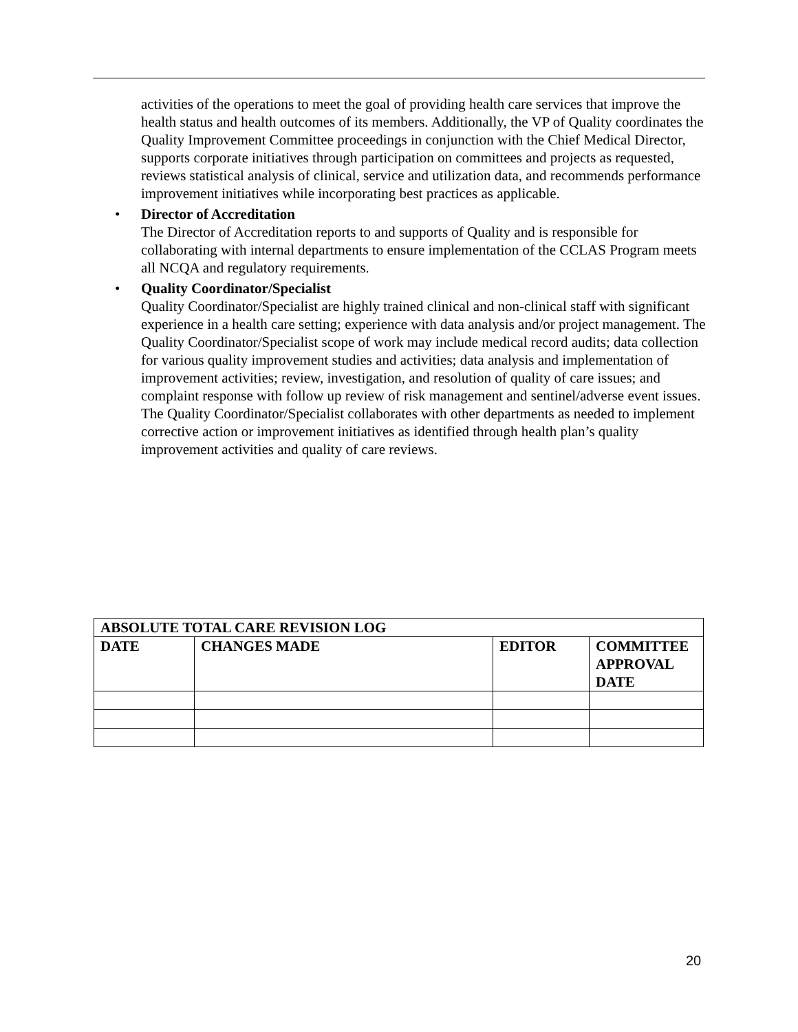activities of the operations to meet the goal of providing health care services that improve the health status and health outcomes of its members. Additionally, the VP of Quality coordinates the Quality Improvement Committee proceedings in conjunction with the Chief Medical Director, supports corporate initiatives through participation on committees and projects as requested, reviews statistical analysis of clinical, service and utilization data, and recommends performance improvement initiatives while incorporating best practices as applicable.
• Director of Accreditation
The Director of Accreditation reports to and supports of Quality and is responsible for collaborating with internal departments to ensure implementation of the CCLAS Program meets all NCQA and regulatory requirements.
• Quality Coordinator/Specialist
Quality Coordinator/Specialist are highly trained clinical and non-clinical staff with significant experience in a health care setting; experience with data analysis and/or project management. The Quality Coordinator/Specialist scope of work may include medical record audits; data collection for various quality improvement studies and activities; data analysis and implementation of improvement activities; review, investigation, and resolution of quality of care issues; and complaint response with follow up review of risk management and sentinel/adverse event issues. The Quality Coordinator/Specialist collaborates with other departments as needed to implement corrective action or improvement initiatives as identified through health plan’s quality improvement activities and quality of care reviews.
| ABSOLUTE TOTAL CARE REVISION LOG | | | |
| --- | --- | --- | --- |
| DATE | CHANGES MADE | EDITOR | COMMITTEE APPROVAL DATE |
20